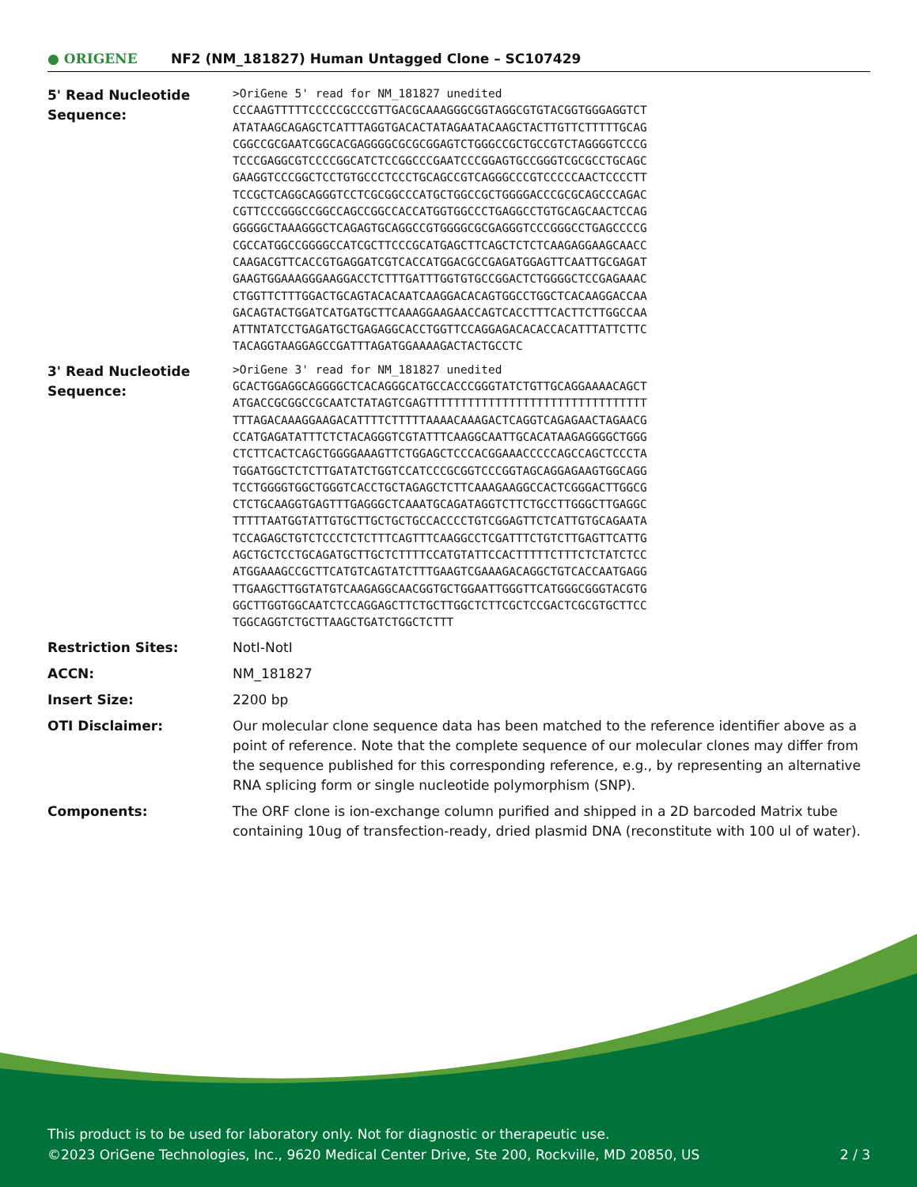● ORIGENE
NF2 (NM_181827) Human Untagged Clone – SC107429
| 5' Read Nucleotide Sequence: | >OriGene 5' read for NM_181827 unedited CCCAAGTTTTTCCCCCGCCCGTTGACGCAAAGGGCGGTAGGCGTGTACGGTGGGAGGTCT ATATAAGCAGAGCTCATTTAGGTGACACTATAGAATACAAGCTACTTGTTCTTTTTGCAG CGGCCGCGAATCGGCACGAGGGGCGCGCGGAGTCTGGGCCGCTGCCGTCTAGGGGTCCCG TCCCGAGGCGTCCCCGGCATCTCCGGCCCGAATCCCGGAGTGCCGGGTCGCGCCTGCAGC GAAGGTCCCGGCTCCTGTGCCCTCCCTGCAGCCGTCAGGGCCCGTCCCCCAACTCCCCTT TCCGCTCAGGCAGGGTCCTCGCGGCCCATGCTGGCCGCTGGGGACCCGCGCAGCCCAGAC CGTTCCCGGGCCGGCCAGCCGGCCACCATGGTGGCCCTGAGGCCTGTGCAGCAACTCCAG GGGGGCTAAAGGGCTCAGAGTGCAGGCCGTGGGGCGCGAGGGTCCCGGGCCTGAGCCCCG CGCCATGGCCGGGGCCATCGCTTCCCGCATGAGCTTCAGCTCTCTCAAGAGGAAGCAACC CAAGACGTTCACCGTGAGGATCGTCACCATGGACGCCGAGATGGAGTTCAATTGCGAGAT GAAGTGGAAAGGGAAGGACCTCTTTGATTTGGTGTGCCGGACTCTGGGGCTCCGAGAAAC CTGGTTCTTTGGACTGCAGTACACAATCAAGGACACAGTGGCCTGGCTCACAAGGACCAA GACAGTACTGGATCATGATGCTTCAAAGGAAGAACCAGTCACCTTTCACTTCTTGGCCAA ATTNTATCCTGAGATGCTGAGAGGCACCTGGTTCCAGGAGACACACCACATTTATTCTTC TACAGGTAAGGAGCCGATTTAGATGGAAAAGACTACTGCCTC |
| 3' Read Nucleotide Sequence: | >OriGene 3' read for NM_181827 unedited GCACTGGAGGCAGGGGCTCACAGGGCATGCCACCCGGGTATCTGTTGCAGGAAAACAGCT ATGACCGCGGCCGCAATCTATAGTCGAGTTTTTTTTTTTTTTTTTTTTTTTTTTTTTTTT TTTAGACAAAGGAAGACATTTTCTTTTTAAAACAAAGACTCAGGTCAGAGAACTAGAACG CCATGAGATATTTCTCTACAGGGTCGTATTTCAAGGCAATTGCACATAAGAGGGGCTGGG CTCTTCACTCAGCTGGGGAAAGTTCTGGAGCTCCCACGGAAACCCCCAGCCAGCTCCCTA TGGATGGCTCTCTTGATATCTGGTCCATCCCGCGGTCCCGGTAGCAGGAGAAGTGGCAGG TCCTGGGGTGGCTGGGTCACCTGCTAGAGCTCTTCAAAGAAGGCCACTCGGGACTTGGCG CTCTGCAAGGTGAGTTTGAGGGCTCAAATGCAGATAGGTCTTCTGCCTTGGGCTTGAGGC TTTTTAATGGTATTGTGCTTGCTGCTGCCACCCCTGTCGGAGTTCTCATTGTGCAGAATA TCCAGAGCTGTCTCCCTCTCTTTCAGTTTCAAGGCCTCGATTTCTGTCTTGAGTTCATTG AGCTGCTCCTGCAGATGCTTGCTCTTTTCCATGTATTCCACTTTTTCTTTCTCTATCTCC ATGGAAAGCCGCTTCATGTCAGTATCTTTGAAGTCGAAAGACAGGCTGTCACCAATGAGG TTGAAGCTTGGTATGTCAAGAGGCAACGGTGCTGGAATTGGGTTCATGGGCGGGTACGTG GGCTTGGTGGCAATCTCCAGGAGCTTCTGCTTGGCTCTTCGCTCCGACTCGCGTGCTTCC TGGCAGGTCTGCTTAAGCTGATCTGGCTCTTT |
| Restriction Sites: | NotI-NotI |
| ACCN: | NM_181827 |
| Insert Size: | 2200 bp |
| OTI Disclaimer: | Our molecular clone sequence data has been matched to the reference identifier above as a point of reference. Note that the complete sequence of our molecular clones may differ from the sequence published for this corresponding reference, e.g., by representing an alternative RNA splicing form or single nucleotide polymorphism (SNP). |
| Components: | The ORF clone is ion-exchange column purified and shipped in a 2D barcoded Matrix tube containing 10ug of transfection-ready, dried plasmid DNA (reconstitute with 100 ul of water). |
This product is to be used for laboratory only. Not for diagnostic or therapeutic use.
©2023 OriGene Technologies, Inc., 9620 Medical Center Drive, Ste 200, Rockville, MD 20850, US 2 / 3